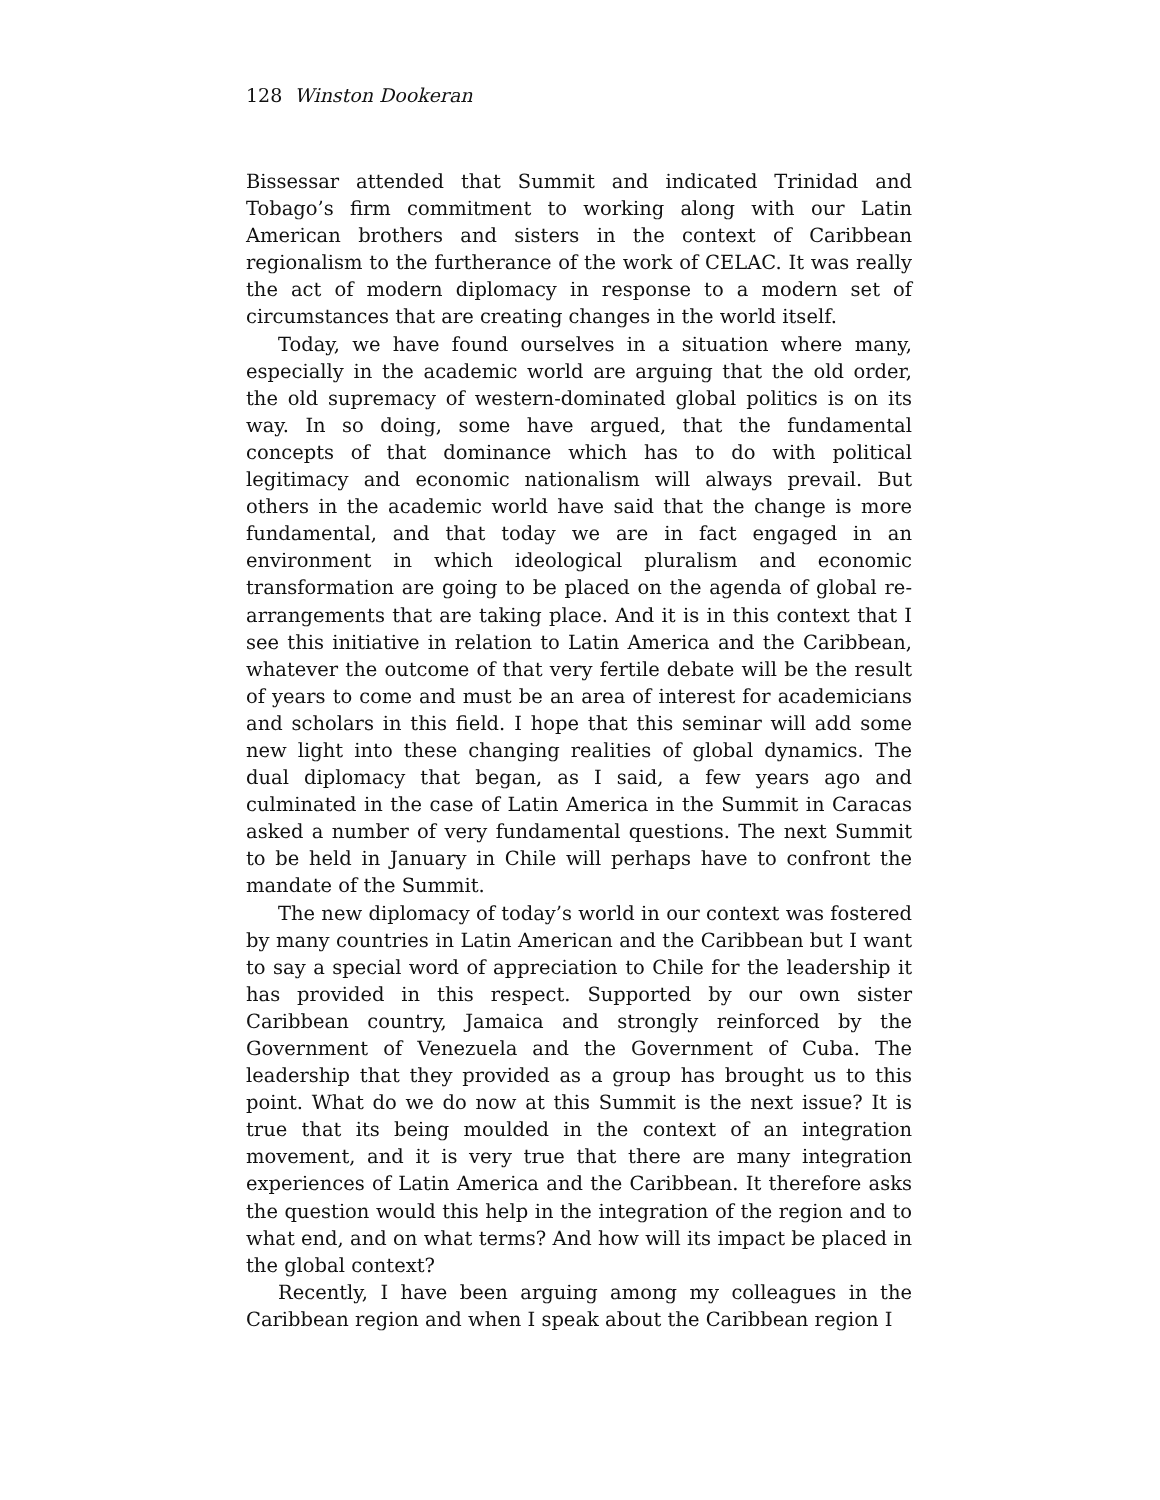128 Winston Dookeran
Bissessar attended that Summit and indicated Trinidad and Tobago’s firm commitment to working along with our Latin American brothers and sisters in the context of Caribbean regionalism to the furtherance of the work of CELAC. It was really the act of modern diplomacy in response to a modern set of circumstances that are creating changes in the world itself.
Today, we have found ourselves in a situation where many, especially in the academic world are arguing that the old order, the old supremacy of western-dominated global politics is on its way. In so doing, some have argued, that the fundamental concepts of that dominance which has to do with political legitimacy and economic nationalism will always prevail. But others in the academic world have said that the change is more fundamental, and that today we are in fact engaged in an environment in which ideological pluralism and economic transformation are going to be placed on the agenda of global re-arrangements that are taking place. And it is in this context that I see this initiative in relation to Latin America and the Caribbean, whatever the outcome of that very fertile debate will be the result of years to come and must be an area of interest for academicians and scholars in this field. I hope that this seminar will add some new light into these changing realities of global dynamics. The dual diplomacy that began, as I said, a few years ago and culminated in the case of Latin America in the Summit in Caracas asked a number of very fundamental questions. The next Summit to be held in January in Chile will perhaps have to confront the mandate of the Summit.
The new diplomacy of today’s world in our context was fostered by many countries in Latin American and the Caribbean but I want to say a special word of appreciation to Chile for the leadership it has provided in this respect. Supported by our own sister Caribbean country, Jamaica and strongly reinforced by the Government of Venezuela and the Government of Cuba. The leadership that they provided as a group has brought us to this point. What do we do now at this Summit is the next issue? It is true that its being moulded in the context of an integration movement, and it is very true that there are many integration experiences of Latin America and the Caribbean. It therefore asks the question would this help in the integration of the region and to what end, and on what terms? And how will its impact be placed in the global context?
Recently, I have been arguing among my colleagues in the Caribbean region and when I speak about the Caribbean region I